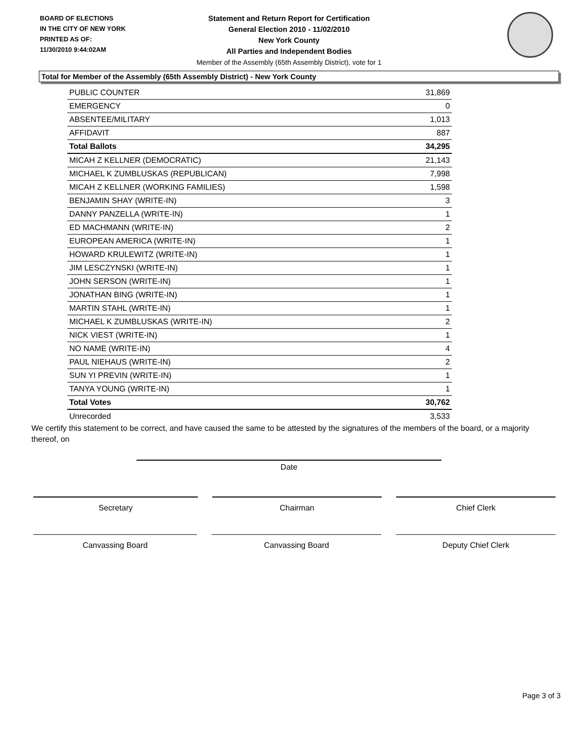BOARD OF ELECTIONS
IN THE CITY OF NEW YORK
PRINTED AS OF:
11/30/2010 9:44:02AM
Statement and Return Report for Certification
General Election 2010 - 11/02/2010
New York County
All Parties and Independent Bodies
Member of the Assembly (65th Assembly District), vote for 1
Total for Member of the Assembly (65th Assembly District) - New York County
| PUBLIC COUNTER | 31,869 |
| EMERGENCY | 0 |
| ABSENTEE/MILITARY | 1,013 |
| AFFIDAVIT | 887 |
| Total Ballots | 34,295 |
| MICAH Z KELLNER (DEMOCRATIC) | 21,143 |
| MICHAEL K ZUMBLUSKAS (REPUBLICAN) | 7,998 |
| MICAH Z KELLNER (WORKING FAMILIES) | 1,598 |
| BENJAMIN SHAY (WRITE-IN) | 3 |
| DANNY PANZELLA (WRITE-IN) | 1 |
| ED MACHMANN (WRITE-IN) | 2 |
| EUROPEAN AMERICA (WRITE-IN) | 1 |
| HOWARD KRULEWITZ (WRITE-IN) | 1 |
| JIM LESCZYNSKI (WRITE-IN) | 1 |
| JOHN SERSON (WRITE-IN) | 1 |
| JONATHAN BING (WRITE-IN) | 1 |
| MARTIN STAHL (WRITE-IN) | 1 |
| MICHAEL K ZUMBLUSKAS (WRITE-IN) | 2 |
| NICK VIEST (WRITE-IN) | 1 |
| NO NAME (WRITE-IN) | 4 |
| PAUL NIEHAUS (WRITE-IN) | 2 |
| SUN YI PREVIN (WRITE-IN) | 1 |
| TANYA YOUNG (WRITE-IN) | 1 |
| Total Votes | 30,762 |
| Unrecorded | 3,533 |
We certify this statement to be correct, and have caused the same to be attested by the signatures of the members of the board, or a majority thereof, on
Date
Secretary Chairman Chief Clerk
Canvassing Board Canvassing Board Deputy Chief Clerk
Page 3 of 3